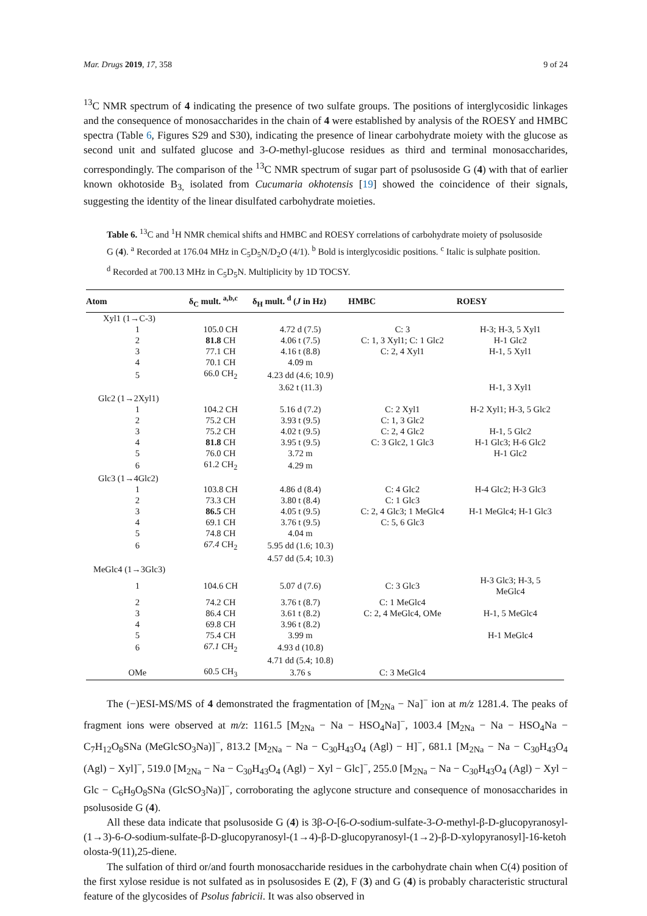Mar. Drugs 2019, 17, 358 9 of 24
<sup>13</sup>C NMR spectrum of 4 indicating the presence of two sulfate groups. The positions of interglycosidic linkages and the consequence of monosaccharides in the chain of 4 were established by analysis of the ROESY and HMBC spectra (Table 6, Figures S29 and S30), indicating the presence of linear carbohydrate moiety with the glucose as second unit and sulfated glucose and 3-O-methyl-glucose residues as third and terminal monosaccharides, correspondingly. The comparison of the <sup>13</sup>C NMR spectrum of sugar part of psolusoside G (4) with that of earlier known okhotoside B<sub>3,</sub> isolated from Cucumaria okhotensis [19] showed the coincidence of their signals, suggesting the identity of the linear disulfated carbohydrate moieties.
Table 6. <sup>13</sup>C and <sup>1</sup>H NMR chemical shifts and HMBC and ROESY correlations of carbohydrate moiety of psolusoside G (4). <sup>a</sup> Recorded at 176.04 MHz in C<sub>5</sub>D<sub>5</sub>N/D<sub>2</sub>O (4/1). <sup>b</sup> Bold is interglycosidic positions. <sup>c</sup> Italic is sulphate position. <sup>d</sup> Recorded at 700.13 MHz in C<sub>5</sub>D<sub>5</sub>N. Multiplicity by 1D TOCSY.
| Atom | δ<sub>C</sub> mult. <sup>a,b,c</sup> | δ<sub>H</sub> mult. <sup>d</sup> ( J in Hz) | HMBC | ROESY |
| --- | --- | --- | --- | --- |
| Xyl1 (1→C-3) | | | | |
| 1 | 105.0 CH | 4.72 d (7.5) | C: 3 | H-3; H-3, 5 Xyl1 |
| 2 | 81.8 CH | 4.06 t (7.5) | C: 1, 3 Xyl1; C: 1 Glc2 | H-1 Glc2 |
| 3 | 77.1 CH | 4.16 t (8.8) | C: 2, 4 Xyl1 | H-1, 5 Xyl1 |
| 4 | 70.1 CH | 4.09 m | | |
| 5 | 66.0 CH<sub>2</sub> | 4.23 dd (4.6; 10.9) | | |
| | | 3.62 t (11.3) | | H-1, 3 Xyl1 |
| Glc2 (1→2Xyl1) | | | | |
| 1 | 104.2 CH | 5.16 d (7.2) | C: 2 Xyl1 | H-2 Xyl1; H-3, 5 Glc2 |
| 2 | 75.2 CH | 3.93 t (9.5) | C: 1, 3 Glc2 | |
| 3 | 75.2 CH | 4.02 t (9.5) | C: 2, 4 Glc2 | H-1, 5 Glc2 |
| 4 | 81.8 CH | 3.95 t (9.5) | C: 3 Glc2, 1 Glc3 | H-1 Glc3; H-6 Glc2 |
| 5 | 76.0 CH | 3.72 m | | H-1 Glc2 |
| 6 | 61.2 CH<sub>2</sub> | 4.29 m | | |
| Glc3 (1→4Glc2) | | | | |
| 1 | 103.8 CH | 4.86 d (8.4) | C: 4 Glc2 | H-4 Glc2; H-3 Glc3 |
| 2 | 73.3 CH | 3.80 t (8.4) | C: 1 Glc3 | |
| 3 | 86.5 CH | 4.05 t (9.5) | C: 2, 4 Glc3; 1 MeGlc4 | H-1 MeGlc4; H-1 Glc3 |
| 4 | 69.1 CH | 3.76 t (9.5) | C: 5, 6 Glc3 | |
| 5 | 74.8 CH | 4.04 m | | |
| 6 | 67.4 CH<sub>2</sub> | 5.95 dd (1.6; 10.3) | | |
| | | 4.57 dd (5.4; 10.3) | | |
| MeGlc4 (1→3Glc3) | | | | |
| 1 | 104.6 CH | 5.07 d (7.6) | C: 3 Glc3 | H-3 Glc3; H-3, 5 MeGlc4 |
| 2 | 74.2 CH | 3.76 t (8.7) | C: 1 MeGlc4 | |
| 3 | 86.4 CH | 3.61 t (8.2) | C: 2, 4 MeGlc4, OMe | H-1, 5 MeGlc4 |
| 4 | 69.8 CH | 3.96 t (8.2) | | |
| 5 | 75.4 CH | 3.99 m | | H-1 MeGlc4 |
| 6 | 67.1 CH<sub>2</sub> | 4.93 d (10.8) | | |
| | | 4.71 dd (5.4; 10.8) | | |
| OMe | 60.5 CH<sub>3</sub> | 3.76 s | C: 3 MeGlc4 | |
The (−)ESI-MS/MS of 4 demonstrated the fragmentation of [M<sub>2Na</sub> − Na]<sup>−</sup> ion at m/z 1281.4. The peaks of fragment ions were observed at m/z: 1161.5 [M<sub>2Na</sub> − Na − HSO<sub>4</sub>Na]<sup>−</sup>, 1003.4 [M<sub>2Na</sub> − Na − HSO<sub>4</sub>Na − C<sub>7</sub>H<sub>12</sub>O<sub>8</sub>SNa (MeGlcSO<sub>3</sub>Na)]<sup>−</sup>, 813.2 [M<sub>2Na</sub> − Na − C<sub>30</sub>H<sub>43</sub>O<sub>4</sub> (Agl) − H]<sup>−</sup>, 681.1 [M<sub>2Na</sub> − Na − C<sub>30</sub>H<sub>43</sub>O<sub>4</sub> (Agl) − Xyl]<sup>−</sup>, 519.0 [M<sub>2Na</sub> − Na − C<sub>30</sub>H<sub>43</sub>O<sub>4</sub> (Agl) − Xyl − Glc]<sup>−</sup>, 255.0 [M<sub>2Na</sub> − Na − C<sub>30</sub>H<sub>43</sub>O<sub>4</sub> (Agl) − Xyl − Glc − C<sub>6</sub>H<sub>9</sub>O<sub>8</sub>SNa (GlcSO<sub>3</sub>Na)]<sup>−</sup>, corroborating the aglycone structure and consequence of monosaccharides in psolusoside G (4).
All these data indicate that psolusoside G (4) is 3β-O-[6-O-sodium-sulfate-3-O-methyl-β-D-glucopyranosyl-(1→3)-6-O-sodium-sulfate-β-D-glucopyranosyl-(1→4)-β-D-glucopyranosyl-(1→2)-β-D-xylopyranosyl]-16-ketoholosta-9(11),25-diene.
The sulfation of third or/and fourth monosaccharide residues in the carbohydrate chain when C(4) position of the first xylose residue is not sulfated as in psolusosides E (2), F (3) and G (4) is probably characteristic structural feature of the glycosides of Psolus fabricii. It was also observed in